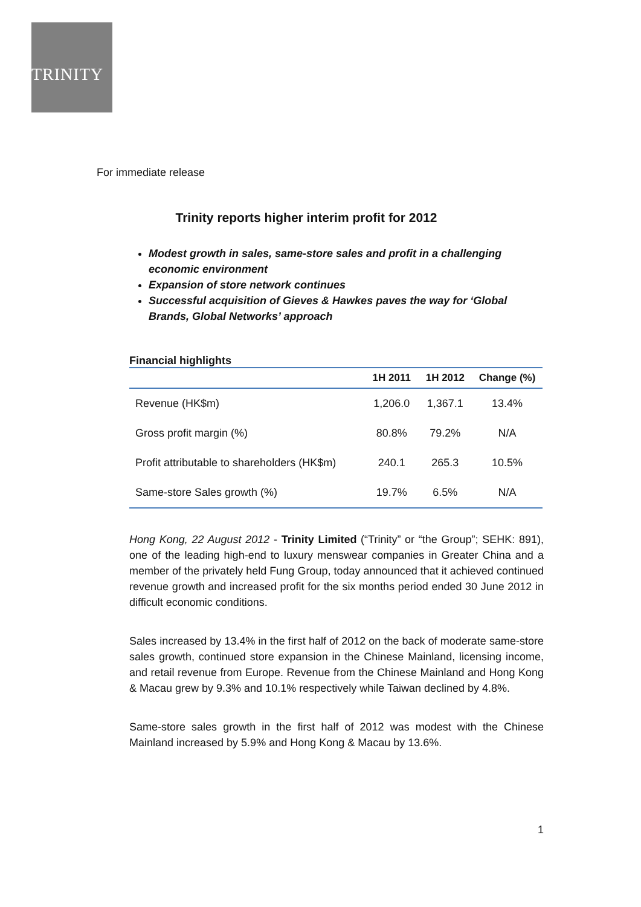TRINITY
For immediate release
Trinity reports higher interim profit for 2012
Modest growth in sales, same-store sales and profit in a challenging economic environment
Expansion of store network continues
Successful acquisition of Gieves & Hawkes paves the way for ‘Global Brands, Global Networks’ approach
Financial highlights
| | 1H 2011 | 1H 2012 | Change (%) |
| --- | --- | --- | --- |
| Revenue (HK$m) | 1,206.0 | 1,367.1 | 13.4% |
| Gross profit margin (%) | 80.8% | 79.2% | N/A |
| Profit attributable to shareholders (HK$m) | 240.1 | 265.3 | 10.5% |
| Same-store Sales growth (%) | 19.7% | 6.5% | N/A |
Hong Kong, 22 August 2012 - Trinity Limited (“Trinity” or “the Group”; SEHK: 891), one of the leading high-end to luxury menswear companies in Greater China and a member of the privately held Fung Group, today announced that it achieved continued revenue growth and increased profit for the six months period ended 30 June 2012 in difficult economic conditions.
Sales increased by 13.4% in the first half of 2012 on the back of moderate same-store sales growth, continued store expansion in the Chinese Mainland, licensing income, and retail revenue from Europe. Revenue from the Chinese Mainland and Hong Kong & Macau grew by 9.3% and 10.1% respectively while Taiwan declined by 4.8%.
Same-store sales growth in the first half of 2012 was modest with the Chinese Mainland increased by 5.9% and Hong Kong & Macau by 13.6%.
1